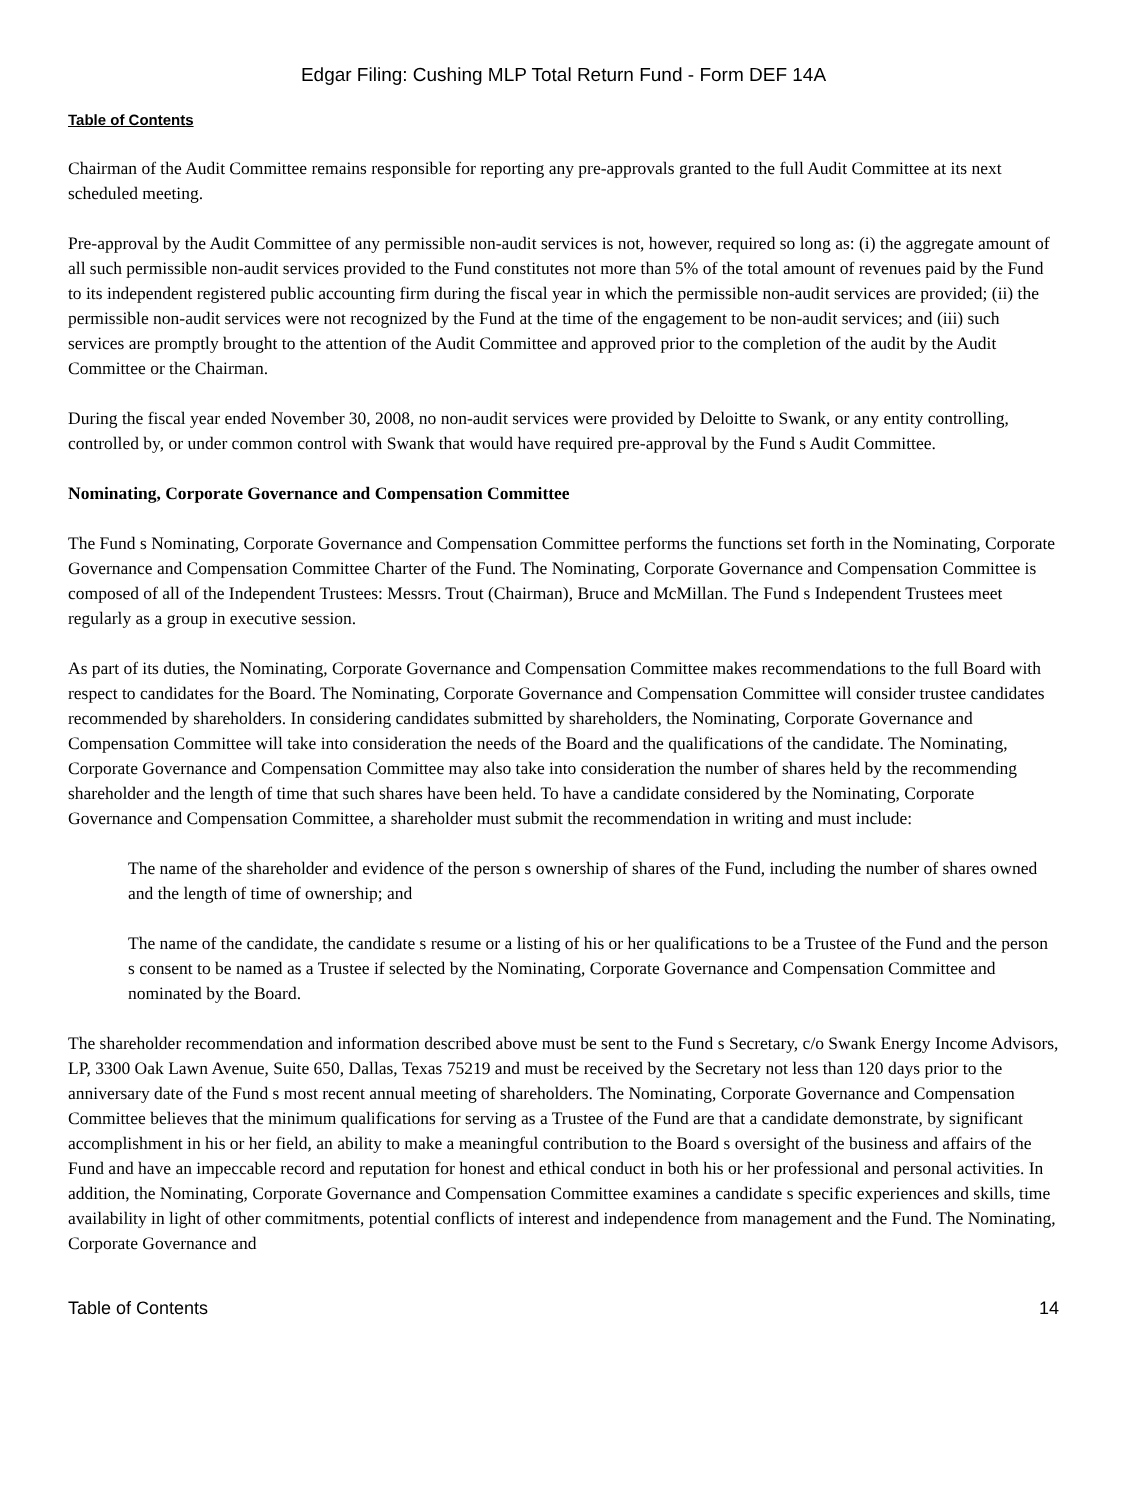Edgar Filing: Cushing MLP Total Return Fund - Form DEF 14A
Table of Contents
Chairman of the Audit Committee remains responsible for reporting any pre-approvals granted to the full Audit Committee at its next scheduled meeting.
Pre-approval by the Audit Committee of any permissible non-audit services is not, however, required so long as: (i) the aggregate amount of all such permissible non-audit services provided to the Fund constitutes not more than 5% of the total amount of revenues paid by the Fund to its independent registered public accounting firm during the fiscal year in which the permissible non-audit services are provided; (ii) the permissible non-audit services were not recognized by the Fund at the time of the engagement to be non-audit services; and (iii) such services are promptly brought to the attention of the Audit Committee and approved prior to the completion of the audit by the Audit Committee or the Chairman.
During the fiscal year ended November 30, 2008, no non-audit services were provided by Deloitte to Swank, or any entity controlling, controlled by, or under common control with Swank that would have required pre-approval by the Fund s Audit Committee.
Nominating, Corporate Governance and Compensation Committee
The Fund s Nominating, Corporate Governance and Compensation Committee performs the functions set forth in the Nominating, Corporate Governance and Compensation Committee Charter of the Fund. The Nominating, Corporate Governance and Compensation Committee is composed of all of the Independent Trustees: Messrs. Trout (Chairman), Bruce and McMillan. The Fund s Independent Trustees meet regularly as a group in executive session.
As part of its duties, the Nominating, Corporate Governance and Compensation Committee makes recommendations to the full Board with respect to candidates for the Board. The Nominating, Corporate Governance and Compensation Committee will consider trustee candidates recommended by shareholders. In considering candidates submitted by shareholders, the Nominating, Corporate Governance and Compensation Committee will take into consideration the needs of the Board and the qualifications of the candidate. The Nominating, Corporate Governance and Compensation Committee may also take into consideration the number of shares held by the recommending shareholder and the length of time that such shares have been held. To have a candidate considered by the Nominating, Corporate Governance and Compensation Committee, a shareholder must submit the recommendation in writing and must include:
The name of the shareholder and evidence of the person s ownership of shares of the Fund, including the number of shares owned and the length of time of ownership; and
The name of the candidate, the candidate s resume or a listing of his or her qualifications to be a Trustee of the Fund and the person s consent to be named as a Trustee if selected by the Nominating, Corporate Governance and Compensation Committee and nominated by the Board.
The shareholder recommendation and information described above must be sent to the Fund s Secretary, c/o Swank Energy Income Advisors, LP, 3300 Oak Lawn Avenue, Suite 650, Dallas, Texas 75219 and must be received by the Secretary not less than 120 days prior to the anniversary date of the Fund s most recent annual meeting of shareholders. The Nominating, Corporate Governance and Compensation Committee believes that the minimum qualifications for serving as a Trustee of the Fund are that a candidate demonstrate, by significant accomplishment in his or her field, an ability to make a meaningful contribution to the Board s oversight of the business and affairs of the Fund and have an impeccable record and reputation for honest and ethical conduct in both his or her professional and personal activities. In addition, the Nominating, Corporate Governance and Compensation Committee examines a candidate s specific experiences and skills, time availability in light of other commitments, potential conflicts of interest and independence from management and the Fund. The Nominating, Corporate Governance and
Table of Contents 14